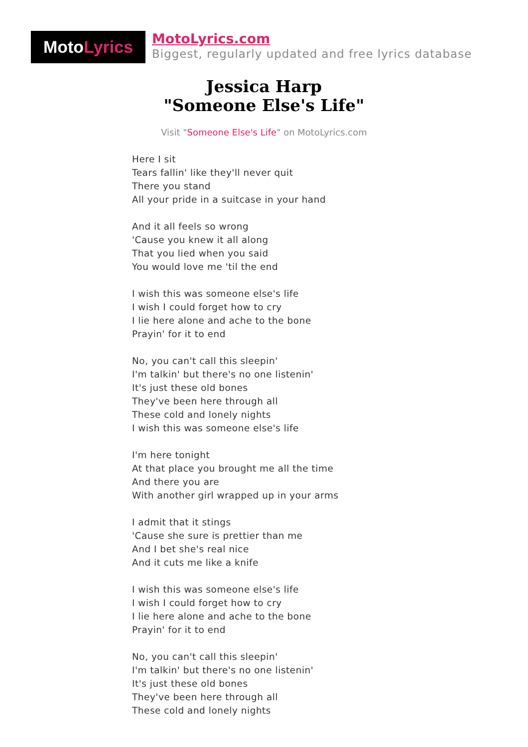Moto Lyrics
MotoLyrics.com
Biggest, regularly updated and free lyrics database
Jessica Harp
"Someone Else's Life"
Visit "Someone Else's Life" on MotoLyrics.com
Here I sit
Tears fallin' like they'll never quit
There you stand
All your pride in a suitcase in your hand
And it all feels so wrong
'Cause you knew it all along
That you lied when you said
You would love me 'til the end
I wish this was someone else's life
I wish I could forget how to cry
I lie here alone and ache to the bone
Prayin' for it to end
No, you can't call this sleepin'
I'm talkin' but there's no one listenin'
It's just these old bones
They've been here through all
These cold and lonely nights
I wish this was someone else's life
I'm here tonight
At that place you brought me all the time
And there you are
With another girl wrapped up in your arms
I admit that it stings
'Cause she sure is prettier than me
And I bet she's real nice
And it cuts me like a knife
I wish this was someone else's life
I wish I could forget how to cry
I lie here alone and ache to the bone
Prayin' for it to end
No, you can't call this sleepin'
I'm talkin' but there's no one listenin'
It's just these old bones
They've been here through all
These cold and lonely nights